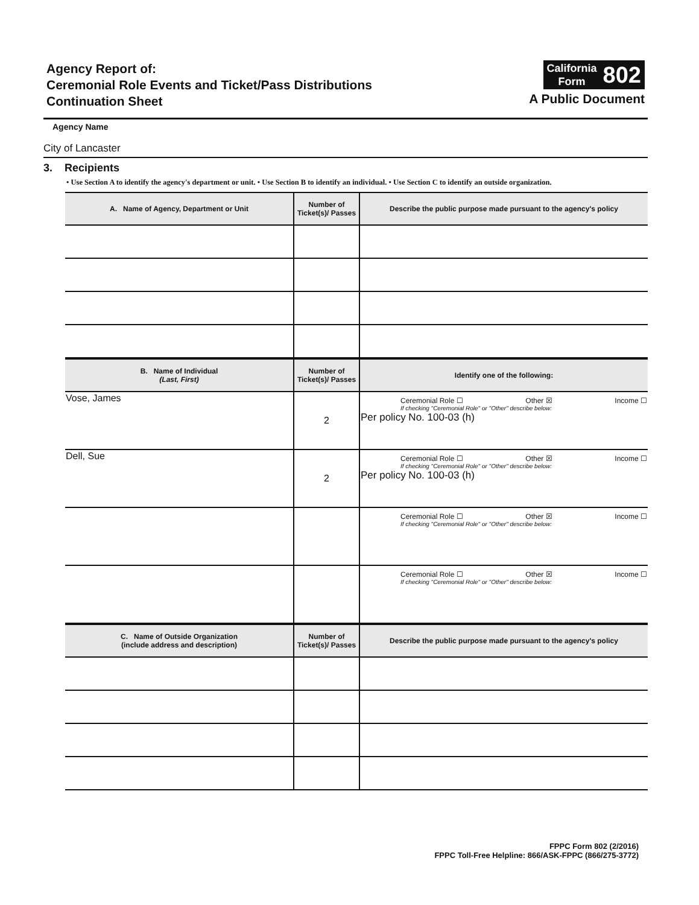Agency Report of:
Ceremonial Role Events and Ticket/Pass Distributions
Continuation Sheet
California
Form
802
A Public Document
Agency Name
City of Lancaster
3. Recipients
• Use Section A to identify the agency's department or unit. • Use Section B to identify an individual. • Use Section C to identify an outside organization.
| A. Name of Agency, Department or Unit | Number of Ticket(s)/ Passes | Describe the public purpose made pursuant to the agency's policy |
| --- | --- | --- |
| B. Name of Individual (Last, First) | Number of Ticket(s)/ Passes | Identify one of the following: |
| --- | --- | --- |
| Vose, James | 2 | Ceremonial Role ☐ Other ☒ Income ☐ If checking "Ceremonial Role" or "Other" describe below: Per policy No. 100-03 (h) |
| Dell, Sue | 2 | Ceremonial Role ☐ Other ☒ Income ☐ If checking "Ceremonial Role" or "Other" describe below: Per policy No. 100-03 (h) |
| | | Ceremonial Role ☐ Other ☒ Income ☐ If checking "Ceremonial Role" or "Other" describe below: |
| | | Ceremonial Role ☐ Other ☒ Income ☐ If checking "Ceremonial Role" or "Other" describe below: |
| C. Name of Outside Organization (include address and description) | Number of Ticket(s)/ Passes | Describe the public purpose made pursuant to the agency's policy |
| --- | --- | --- |
FPPC Form 802 (2/2016)
FPPC Toll-Free Helpline: 866/ASK-FPPC (866/275-3772)